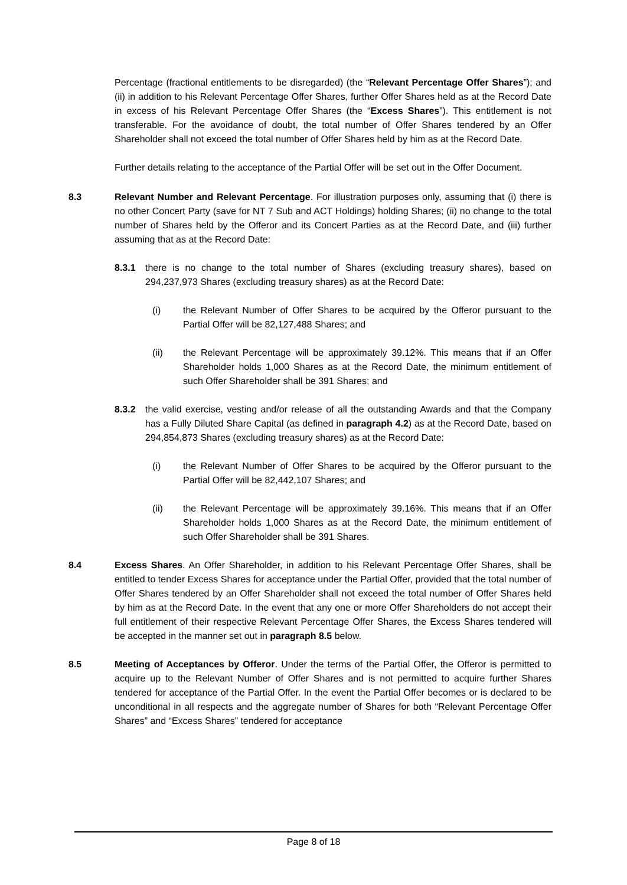Percentage (fractional entitlements to be disregarded) (the “Relevant Percentage Offer Shares”); and (ii) in addition to his Relevant Percentage Offer Shares, further Offer Shares held as at the Record Date in excess of his Relevant Percentage Offer Shares (the “Excess Shares”). This entitlement is not transferable. For the avoidance of doubt, the total number of Offer Shares tendered by an Offer Shareholder shall not exceed the total number of Offer Shares held by him as at the Record Date.
Further details relating to the acceptance of the Partial Offer will be set out in the Offer Document.
8.3 Relevant Number and Relevant Percentage. For illustration purposes only, assuming that (i) there is no other Concert Party (save for NT 7 Sub and ACT Holdings) holding Shares; (ii) no change to the total number of Shares held by the Offeror and its Concert Parties as at the Record Date, and (iii) further assuming that as at the Record Date:
8.3.1 there is no change to the total number of Shares (excluding treasury shares), based on 294,237,973 Shares (excluding treasury shares) as at the Record Date:
(i) the Relevant Number of Offer Shares to be acquired by the Offeror pursuant to the Partial Offer will be 82,127,488 Shares; and
(ii) the Relevant Percentage will be approximately 39.12%. This means that if an Offer Shareholder holds 1,000 Shares as at the Record Date, the minimum entitlement of such Offer Shareholder shall be 391 Shares; and
8.3.2 the valid exercise, vesting and/or release of all the outstanding Awards and that the Company has a Fully Diluted Share Capital (as defined in paragraph 4.2) as at the Record Date, based on 294,854,873 Shares (excluding treasury shares) as at the Record Date:
(i) the Relevant Number of Offer Shares to be acquired by the Offeror pursuant to the Partial Offer will be 82,442,107 Shares; and
(ii) the Relevant Percentage will be approximately 39.16%. This means that if an Offer Shareholder holds 1,000 Shares as at the Record Date, the minimum entitlement of such Offer Shareholder shall be 391 Shares.
8.4 Excess Shares. An Offer Shareholder, in addition to his Relevant Percentage Offer Shares, shall be entitled to tender Excess Shares for acceptance under the Partial Offer, provided that the total number of Offer Shares tendered by an Offer Shareholder shall not exceed the total number of Offer Shares held by him as at the Record Date. In the event that any one or more Offer Shareholders do not accept their full entitlement of their respective Relevant Percentage Offer Shares, the Excess Shares tendered will be accepted in the manner set out in paragraph 8.5 below.
8.5 Meeting of Acceptances by Offeror. Under the terms of the Partial Offer, the Offeror is permitted to acquire up to the Relevant Number of Offer Shares and is not permitted to acquire further Shares tendered for acceptance of the Partial Offer. In the event the Partial Offer becomes or is declared to be unconditional in all respects and the aggregate number of Shares for both “Relevant Percentage Offer Shares” and “Excess Shares” tendered for acceptance
Page 8 of 18